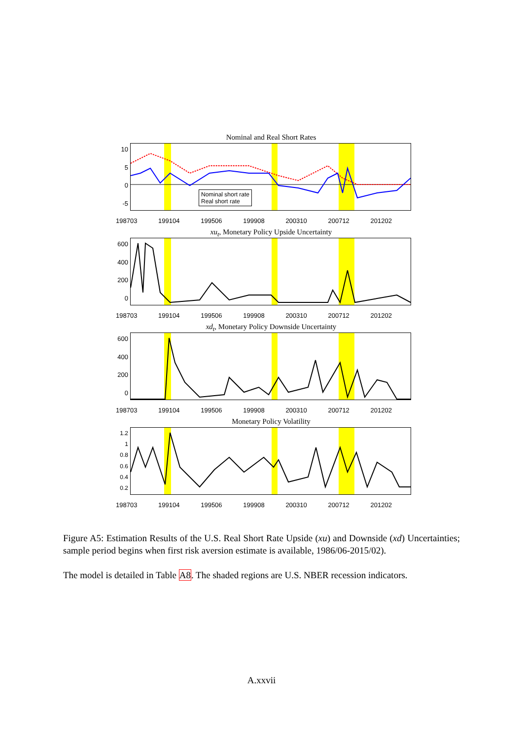Nominal and Real Short Rates
10
5
0
-5
Nominal short rate
Real short rate
198703 199104 199506 199908 200310 200712 201202
xu<sub>t</sub>, Monetary Policy Upside Uncertainty
600
400
200
0
198703 199104 199506 199908 200310 200712 201202
xd<sub>t</sub>, Monetary Policy Downside Uncertainty
600
400
200
0
198703 199104 199506 199908 200310 200712 201202
Monetary Policy Volatility
1.2
1
0.8
0.6
0.4
0.2
198703 199104 199506 199908 200310 200712 201202
Figure A5: Estimation Results of the U.S. Real Short Rate Upside (xu) and Downside (xd) Uncertainties; sample period begins when first risk aversion estimate is available, 1986/06-2015/02).
The model is detailed in Table A8. The shaded regions are U.S. NBER recession indicators.
A.xxvii